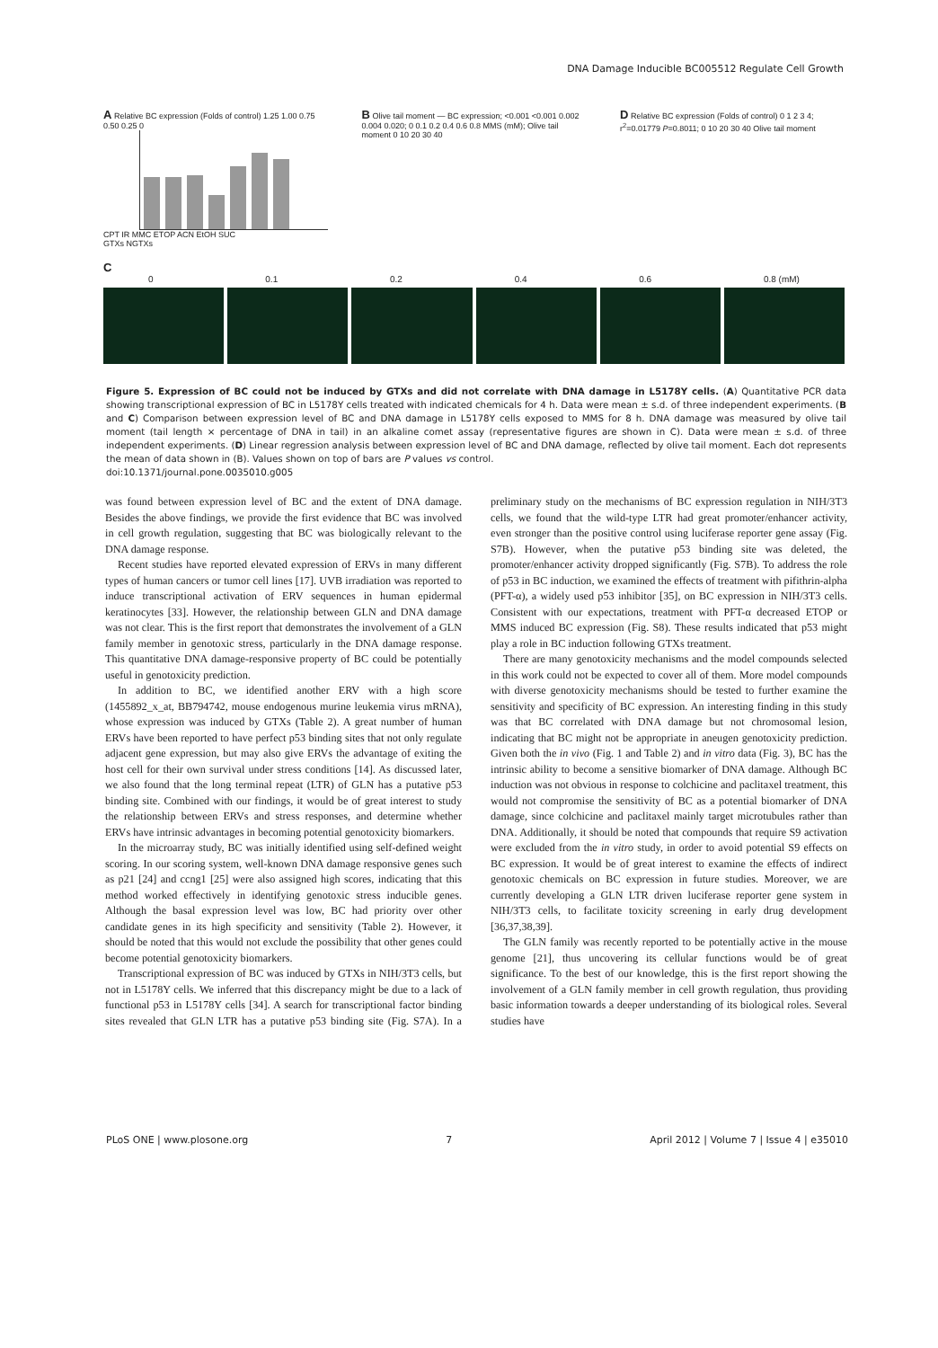DNA Damage Inducible BC005512 Regulate Cell Growth
A Relative BC expression (Folds of control) 1.25 1.00 0.75 0.50 0.25 0
CPT IR MMC ETOP ACN EtOH SUC
GTXs NGTXs
B Olive tail moment — BC expression; <0.001 <0.001 0.002 0.004 0.020; 0 0.1 0.2 0.4 0.6 0.8 MMS (mM); Olive tail moment 0 10 20 30 40
D Relative BC expression (Folds of control) 0 1 2 3 4; r<sup>2</sup>=0.01779 P=0.8011; 0 10 20 30 40 Olive tail moment
C
0 0.1 0.2 0.4 0.6 0.8 (mM)
Figure 5. Expression of BC could not be induced by GTXs and did not correlate with DNA damage in L5178Y cells. (A) Quantitative PCR data showing transcriptional expression of BC in L5178Y cells treated with indicated chemicals for 4 h. Data were mean ± s.d. of three independent experiments. (B and C) Comparison between expression level of BC and DNA damage in L5178Y cells exposed to MMS for 8 h. DNA damage was measured by olive tail moment (tail length × percentage of DNA in tail) in an alkaline comet assay (representative figures are shown in C). Data were mean ± s.d. of three independent experiments. (D) Linear regression analysis between expression level of BC and DNA damage, reflected by olive tail moment. Each dot represents the mean of data shown in (B). Values shown on top of bars are P values vs control.
doi:10.1371/journal.pone.0035010.g005
was found between expression level of BC and the extent of DNA damage. Besides the above findings, we provide the first evidence that BC was involved in cell growth regulation, suggesting that BC was biologically relevant to the DNA damage response.
Recent studies have reported elevated expression of ERVs in many different types of human cancers or tumor cell lines [17]. UVB irradiation was reported to induce transcriptional activation of ERV sequences in human epidermal keratinocytes [33]. However, the relationship between GLN and DNA damage was not clear. This is the first report that demonstrates the involvement of a GLN family member in genotoxic stress, particularly in the DNA damage response. This quantitative DNA damage-responsive property of BC could be potentially useful in genotoxicity prediction.
In addition to BC, we identified another ERV with a high score (1455892_x_at, BB794742, mouse endogenous murine leukemia virus mRNA), whose expression was induced by GTXs (Table 2). A great number of human ERVs have been reported to have perfect p53 binding sites that not only regulate adjacent gene expression, but may also give ERVs the advantage of exiting the host cell for their own survival under stress conditions [14]. As discussed later, we also found that the long terminal repeat (LTR) of GLN has a putative p53 binding site. Combined with our findings, it would be of great interest to study the relationship between ERVs and stress responses, and determine whether ERVs have intrinsic advantages in becoming potential genotoxicity biomarkers.
In the microarray study, BC was initially identified using self-defined weight scoring. In our scoring system, well-known DNA damage responsive genes such as p21 [24] and ccng1 [25] were also assigned high scores, indicating that this method worked effectively in identifying genotoxic stress inducible genes. Although the basal expression level was low, BC had priority over other candidate genes in its high specificity and sensitivity (Table 2). However, it should be noted that this would not exclude the possibility that other genes could become potential genotoxicity biomarkers.
Transcriptional expression of BC was induced by GTXs in NIH/3T3 cells, but not in L5178Y cells. We inferred that this discrepancy might be due to a lack of functional p53 in L5178Y cells [34]. A search for transcriptional factor binding sites revealed that GLN LTR has a putative p53 binding site (Fig. S7A). In a preliminary study on the mechanisms of BC expression regulation in NIH/3T3 cells, we found that the wild-type LTR had great promoter/enhancer activity, even stronger than the positive control using luciferase reporter gene assay (Fig. S7B). However, when the putative p53 binding site was deleted, the promoter/enhancer activity dropped significantly (Fig. S7B). To address the role of p53 in BC induction, we examined the effects of treatment with pifithrin-alpha (PFT-α), a widely used p53 inhibitor [35], on BC expression in NIH/3T3 cells. Consistent with our expectations, treatment with PFT-α decreased ETOP or MMS induced BC expression (Fig. S8). These results indicated that p53 might play a role in BC induction following GTXs treatment.
There are many genotoxicity mechanisms and the model compounds selected in this work could not be expected to cover all of them. More model compounds with diverse genotoxicity mechanisms should be tested to further examine the sensitivity and specificity of BC expression. An interesting finding in this study was that BC correlated with DNA damage but not chromosomal lesion, indicating that BC might not be appropriate in aneugen genotoxicity prediction. Given both the in vivo (Fig. 1 and Table 2) and in vitro data (Fig. 3), BC has the intrinsic ability to become a sensitive biomarker of DNA damage. Although BC induction was not obvious in response to colchicine and paclitaxel treatment, this would not compromise the sensitivity of BC as a potential biomarker of DNA damage, since colchicine and paclitaxel mainly target microtubules rather than DNA. Additionally, it should be noted that compounds that require S9 activation were excluded from the in vitro study, in order to avoid potential S9 effects on BC expression. It would be of great interest to examine the effects of indirect genotoxic chemicals on BC expression in future studies. Moreover, we are currently developing a GLN LTR driven luciferase reporter gene system in NIH/3T3 cells, to facilitate toxicity screening in early drug development [36,37,38,39].
The GLN family was recently reported to be potentially active in the mouse genome [21], thus uncovering its cellular functions would be of great significance. To the best of our knowledge, this is the first report showing the involvement of a GLN family member in cell growth regulation, thus providing basic information towards a deeper understanding of its biological roles. Several studies have
PLoS ONE | www.plosone.org 7 April 2012 | Volume 7 | Issue 4 | e35010